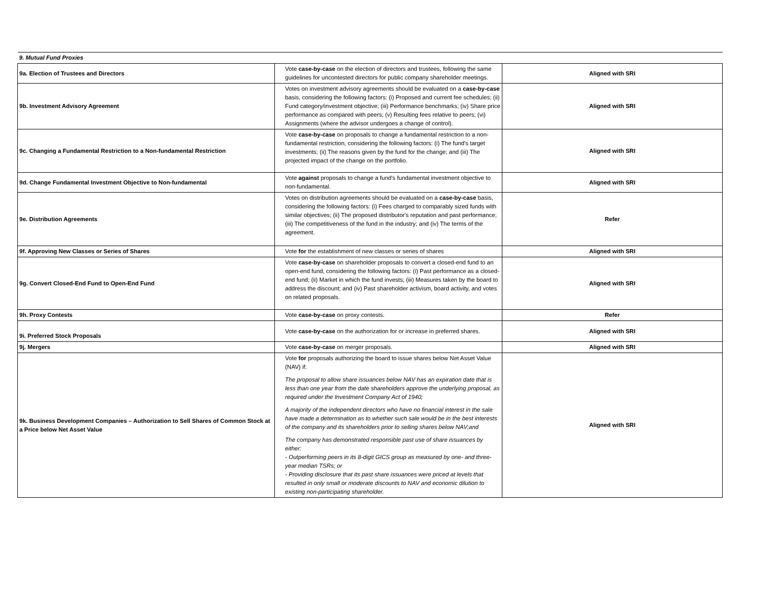| 9. Mutual Fund Proxies | | |
| 9a. Election of Trustees and Directors | Vote case-by-case on the election of directors and trustees, following the same guidelines for uncontested directors for public company shareholder meetings. | Aligned with SRI |
| 9b. Investment Advisory Agreement | Votes on investment advisory agreements should be evaluated on a case-by-case basis, considering the following factors: (i) Proposed and current fee schedules; (ii) Fund category/investment objective; (iii) Performance benchmarks; (iv) Share price performance as compared with peers; (v) Resulting fees relative to peers; (vi) Assignments (where the advisor undergoes a change of control). | Aligned with SRI |
| 9c. Changing a Fundamental Restriction to a Non-fundamental Restriction | Vote case-by-case on proposals to change a fundamental restriction to a non-fundamental restriction, considering the following factors: (i) The fund's target investments; (ii) The reasons given by the fund for the change; and (iii) The projected impact of the change on the portfolio. | Aligned with SRI |
| 9d. Change Fundamental Investment Objective to Non-fundamental | Vote against proposals to change a fund's fundamental investment objective to non-fundamental. | Aligned with SRI |
| 9e. Distribution Agreements | Votes on distribution agreements should be evaluated on a case-by-case basis, considering the following factors: (i) Fees charged to comparably sized funds with similar objectives; (ii) The proposed distributor's reputation and past performance; (iii) The competitiveness of the fund in the industry; and (iv) The terms of the agreement. | Refer |
| 9f. Approving New Classes or Series of Shares | Vote for the establishment of new classes or series of shares | Aligned with SRI |
| 9g. Convert Closed-End Fund to Open-End Fund | Vote case-by-case on shareholder proposals to convert a closed-end fund to an open-end fund, considering the following factors: (i) Past performance as a closed-end fund; (ii) Market in which the fund invests; (iii) Measures taken by the board to address the discount; and (iv) Past shareholder activism, board activity, and votes on related proposals. | Aligned with SRI |
| 9h. Proxy Contests | Vote case-by-case on proxy contests. | Refer |
| 9i. Preferred Stock Proposals | Vote case-by-case on the authorization for or increase in preferred shares. | Aligned with SRI |
| 9j. Mergers | Vote case-by-case on merger proposals. | Aligned with SRI |
| 9k. Business Development Companies – Authorization to Sell Shares of Common Stock at a Price below Net Asset Value | Vote for proposals authorizing the board to issue shares below Net Asset Value (NAV) if: The proposal to allow share issuances below NAV has an expiration date that is less than one year from the date shareholders approve the underlying proposal, as required under the Investment Company Act of 1940; A majority of the independent directors who have no financial interest in the sale have made a determination as to whether such sale would be in the best interests of the company and its shareholders prior to selling shares below NAV;and The company has demonstrated responsible past use of share issuances by either: - Outperforming peers in its 8-digit GICS group as measured by one- and three-year median TSRs; or - Providing disclosure that its past share issuances were priced at levels that resulted in only small or moderate discounts to NAV and economic dilution to existing non-participating shareholder. | Aligned with SRI |